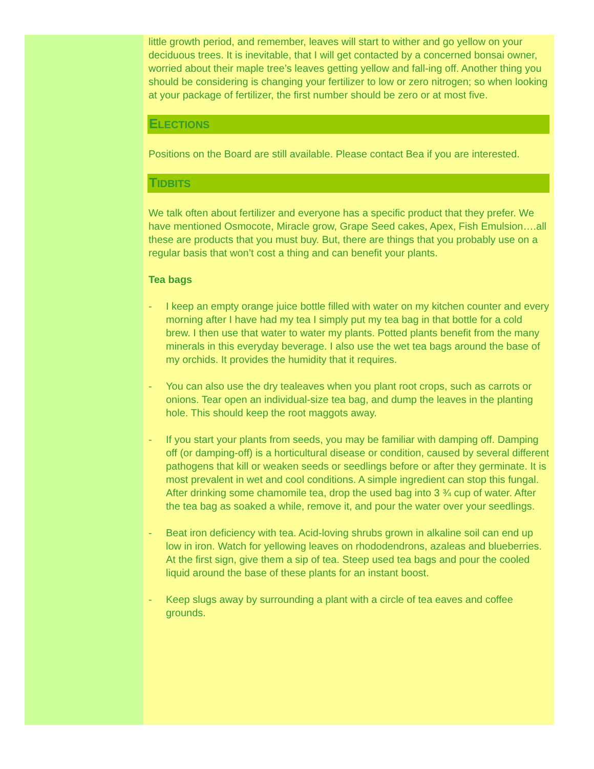little growth period, and remember, leaves will start to wither and go yellow on your deciduous trees. It is inevitable, that I will get contacted by a concerned bonsai owner, worried about their maple tree’s leaves getting yellow and fall-ing off. Another thing you should be considering is changing your fertilizer to low or zero nitrogen; so when looking at your package of fertilizer, the first number should be zero or at most five.
ELECTIONS
Positions on the Board are still available. Please contact Bea if you are interested.
TIDBITS
We talk often about fertilizer and everyone has a specific product that they prefer. We have mentioned Osmocote, Miracle grow, Grape Seed cakes, Apex, Fish Emulsion….all these are products that you must buy. But, there are things that you probably use on a regular basis that won’t cost a thing and can benefit your plants.
Tea bags
- I keep an empty orange juice bottle filled with water on my kitchen counter and every morning after I have had my tea I simply put my tea bag in that bottle for a cold brew. I then use that water to water my plants. Potted plants benefit from the many minerals in this everyday beverage. I also use the wet tea bags around the base of my orchids. It provides the humidity that it requires.
- You can also use the dry tealeaves when you plant root crops, such as carrots or onions. Tear open an individual-size tea bag, and dump the leaves in the planting hole. This should keep the root maggots away.
- If you start your plants from seeds, you may be familiar with damping off. Damping off (or damping-off) is a horticultural disease or condition, caused by several different pathogens that kill or weaken seeds or seedlings before or after they germinate. It is most prevalent in wet and cool conditions. A simple ingredient can stop this fungal. After drinking some chamomile tea, drop the used bag into 3 ¾ cup of water. After the tea bag as soaked a while, remove it, and pour the water over your seedlings.
- Beat iron deficiency with tea. Acid-loving shrubs grown in alkaline soil can end up low in iron. Watch for yellowing leaves on rhododendrons, azaleas and blueberries. At the first sign, give them a sip of tea. Steep used tea bags and pour the cooled liquid around the base of these plants for an instant boost.
- Keep slugs away by surrounding a plant with a circle of tea eaves and coffee grounds.